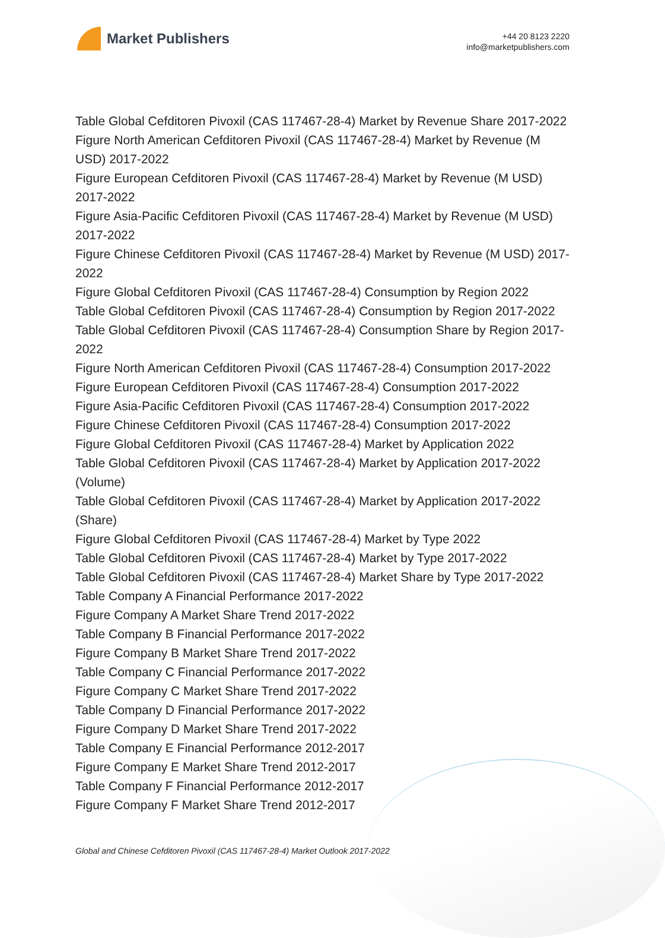Market Publishers
+44 20 8123 2220
info@marketpublishers.com
Table Global Cefditoren Pivoxil (CAS 117467-28-4) Market by Revenue Share 2017-2022
Figure North American Cefditoren Pivoxil (CAS 117467-28-4) Market by Revenue (M USD) 2017-2022
Figure European Cefditoren Pivoxil (CAS 117467-28-4) Market by Revenue (M USD) 2017-2022
Figure Asia-Pacific Cefditoren Pivoxil (CAS 117467-28-4) Market by Revenue (M USD) 2017-2022
Figure Chinese Cefditoren Pivoxil (CAS 117467-28-4) Market by Revenue (M USD) 2017-2022
Figure Global Cefditoren Pivoxil (CAS 117467-28-4) Consumption by Region 2022
Table Global Cefditoren Pivoxil (CAS 117467-28-4) Consumption by Region 2017-2022
Table Global Cefditoren Pivoxil (CAS 117467-28-4) Consumption Share by Region 2017-2022
Figure North American Cefditoren Pivoxil (CAS 117467-28-4) Consumption 2017-2022
Figure European Cefditoren Pivoxil (CAS 117467-28-4) Consumption 2017-2022
Figure Asia-Pacific Cefditoren Pivoxil (CAS 117467-28-4) Consumption 2017-2022
Figure Chinese Cefditoren Pivoxil (CAS 117467-28-4) Consumption 2017-2022
Figure Global Cefditoren Pivoxil (CAS 117467-28-4) Market by Application 2022
Table Global Cefditoren Pivoxil (CAS 117467-28-4) Market by Application 2017-2022 (Volume)
Table Global Cefditoren Pivoxil (CAS 117467-28-4) Market by Application 2017-2022 (Share)
Figure Global Cefditoren Pivoxil (CAS 117467-28-4) Market by Type 2022
Table Global Cefditoren Pivoxil (CAS 117467-28-4) Market by Type 2017-2022
Table Global Cefditoren Pivoxil (CAS 117467-28-4) Market Share by Type 2017-2022
Table Company A Financial Performance 2017-2022
Figure Company A Market Share Trend 2017-2022
Table Company B Financial Performance 2017-2022
Figure Company B Market Share Trend 2017-2022
Table Company C Financial Performance 2017-2022
Figure Company C Market Share Trend 2017-2022
Table Company D Financial Performance 2017-2022
Figure Company D Market Share Trend 2017-2022
Table Company E Financial Performance 2012-2017
Figure Company E Market Share Trend 2012-2017
Table Company F Financial Performance 2012-2017
Figure Company F Market Share Trend 2012-2017
Global and Chinese Cefditoren Pivoxil (CAS 117467-28-4) Market Outlook 2017-2022